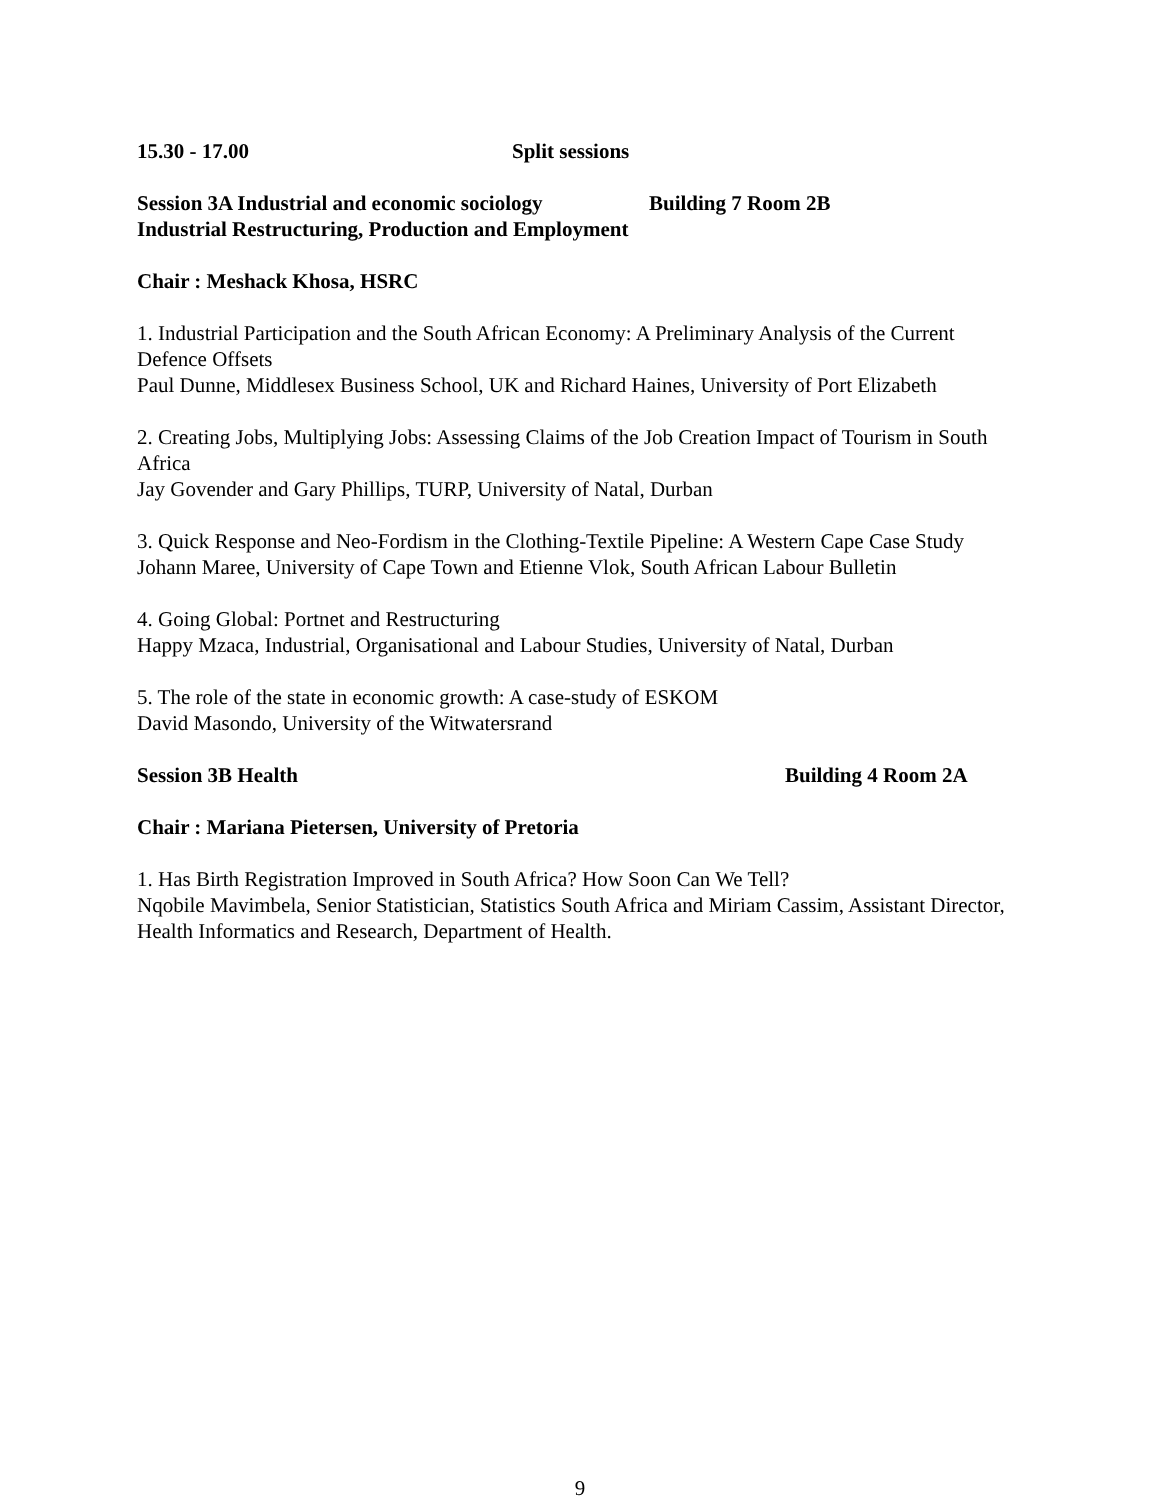15.30 - 17.00 Split sessions
Session 3A Industrial and economic sociology Building 7 Room 2B
Industrial Restructuring, Production and Employment
Chair : Meshack Khosa, HSRC
1. Industrial Participation and the South African Economy: A Preliminary Analysis of the Current Defence Offsets
Paul Dunne, Middlesex Business School, UK and Richard Haines, University of Port Elizabeth
2. Creating Jobs, Multiplying Jobs: Assessing Claims of the Job Creation Impact of Tourism in South Africa
Jay Govender and Gary Phillips, TURP, University of Natal, Durban
3. Quick Response and Neo-Fordism in the Clothing-Textile Pipeline: A Western Cape Case Study
Johann Maree, University of Cape Town and Etienne Vlok, South African Labour Bulletin
4. Going Global: Portnet and Restructuring
Happy Mzaca, Industrial, Organisational and Labour Studies, University of Natal, Durban
5. The role of the state in economic growth: A case-study of ESKOM
David Masondo, University of the Witwatersrand
Session 3B Health Building 4 Room 2A
Chair : Mariana Pietersen, University of Pretoria
1. Has Birth Registration Improved in South Africa? How Soon Can We Tell?
Nqobile Mavimbela, Senior Statistician, Statistics South Africa and Miriam Cassim, Assistant Director, Health Informatics and Research, Department of Health.
9